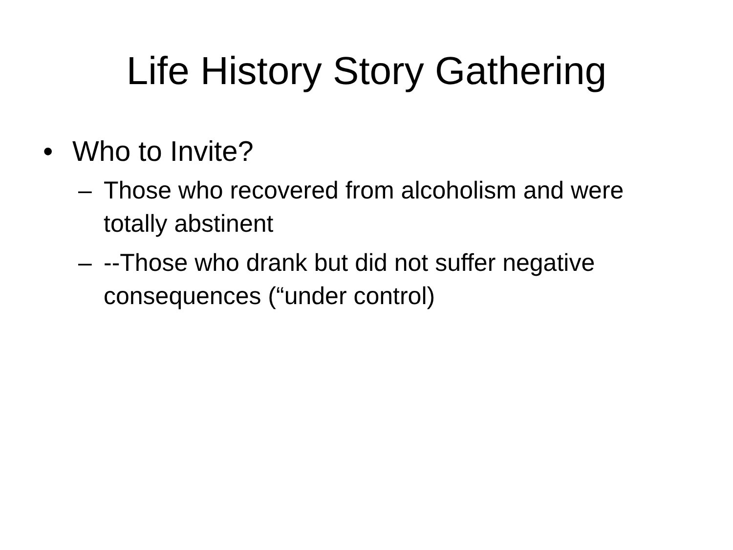Life History Story Gathering
• Who to Invite?
– Those who recovered from alcoholism and were totally abstinent
– --Those who drank but did not suffer negative consequences (“under control)